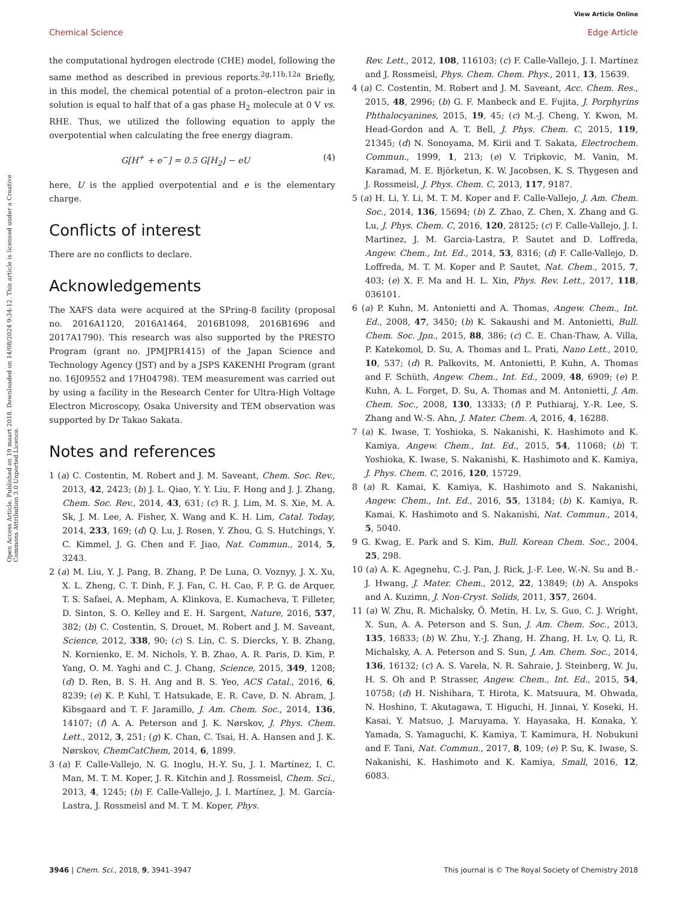View Article Online
Chemical Science Edge Article
Open Access Article. Published on 19 maart 2018. Downloaded on 14/08/2024 9:34:12. This article is licensed under a Creative Commons Attribution 3.0 Unported Licence.
the computational hydrogen electrode (CHE) model, following the same method as described in previous reports.<sup>2g,11b,12a</sup> Briefly, in this model, the chemical potential of a proton–electron pair in solution is equal to half that of a gas phase H<sub>2</sub> molecule at 0 V vs. RHE. Thus, we utilized the following equation to apply the overpotential when calculating the free energy diagram.
G[H<sup>+</sup> + e<sup>−</sup>] = 0.5 G[H<sub>2</sub>] − eU (4)
here, U is the applied overpotential and e is the elementary charge.
Conflicts of interest
There are no conflicts to declare.
Acknowledgements
The XAFS data were acquired at the SPring-8 facility (proposal no. 2016A1120, 2016A1464, 2016B1098, 2016B1696 and 2017A1790). This research was also supported by the PRESTO Program (grant no. JPMJPR1415) of the Japan Science and Technology Agency (JST) and by a JSPS KAKENHI Program (grant no. 16J09552 and 17H04798). TEM measurement was carried out by using a facility in the Research Center for Ultra-High Voltage Electron Microscopy, Osaka University and TEM observation was supported by Dr Takao Sakata.
Notes and references
1 (a) C. Costentin, M. Robert and J. M. Saveant, Chem. Soc. Rev., 2013, 42, 2423; (b) J. L. Qiao, Y. Y. Liu, F. Hong and J. J. Zhang, Chem. Soc. Rev., 2014, 43, 631; (c) R. J. Lim, M. S. Xie, M. A. Sk, J. M. Lee, A. Fisher, X. Wang and K. H. Lim, Catal. Today, 2014, 233, 169; (d) Q. Lu, J. Rosen, Y. Zhou, G. S. Hutchings, Y. C. Kimmel, J. G. Chen and F. Jiao, Nat. Commun., 2014, 5, 3243.
2 (a) M. Liu, Y. J. Pang, B. Zhang, P. De Luna, O. Voznyy, J. X. Xu, X. L. Zheng, C. T. Dinh, F. J. Fan, C. H. Cao, F. P. G. de Arquer, T. S. Safaei, A. Mepham, A. Klinkova, E. Kumacheva, T. Filleter, D. Sinton, S. O. Kelley and E. H. Sargent, Nature, 2016, 537, 382; (b) C. Costentin, S. Drouet, M. Robert and J. M. Saveant, Science, 2012, 338, 90; (c) S. Lin, C. S. Diercks, Y. B. Zhang, N. Kornienko, E. M. Nichols, Y. B. Zhao, A. R. Paris, D. Kim, P. Yang, O. M. Yaghi and C. J. Chang, Science, 2015, 349, 1208; (d) D. Ren, B. S. H. Ang and B. S. Yeo, ACS Catal., 2016, 6, 8239; (e) K. P. Kuhl, T. Hatsukade, E. R. Cave, D. N. Abram, J. Kibsgaard and T. F. Jaramillo, J. Am. Chem. Soc., 2014, 136, 14107; (f) A. A. Peterson and J. K. Nørskov, J. Phys. Chem. Lett., 2012, 3, 251; (g) K. Chan, C. Tsai, H. A. Hansen and J. K. Nørskov, ChemCatChem, 2014, 6, 1899.
3 (a) F. Calle-Vallejo, N. G. Inoglu, H.-Y. Su, J. I. Martínez, I. C. Man, M. T. M. Koper, J. R. Kitchin and J. Rossmeisl, Chem. Sci., 2013, 4, 1245; (b) F. Calle-Vallejo, J. I. Martínez, J. M. García-Lastra, J. Rossmeisl and M. T. M. Koper, Phys.
Rev. Lett., 2012, 108, 116103; (c) F. Calle-Vallejo, J. I. Martínez and J. Rossmeisl, Phys. Chem. Chem. Phys., 2011, 13, 15639.
4 (a) C. Costentin, M. Robert and J. M. Saveant, Acc. Chem. Res., 2015, 48, 2996; (b) G. F. Manbeck and E. Fujita, J. Porphyrins Phthalocyanines, 2015, 19, 45; (c) M.-J. Cheng, Y. Kwon, M. Head-Gordon and A. T. Bell, J. Phys. Chem. C, 2015, 119, 21345; (d) N. Sonoyama, M. Kirii and T. Sakata, Electrochem. Commun., 1999, 1, 213; (e) V. Tripkovic, M. Vanin, M. Karamad, M. E. Björketun, K. W. Jacobsen, K. S. Thygesen and J. Rossmeisl, J. Phys. Chem. C, 2013, 117, 9187.
5 (a) H. Li, Y. Li, M. T. M. Koper and F. Calle-Vallejo, J. Am. Chem. Soc., 2014, 136, 15694; (b) Z. Zhao, Z. Chen, X. Zhang and G. Lu, J. Phys. Chem. C, 2016, 120, 28125; (c) F. Calle-Vallejo, J. I. Martinez, J. M. Garcia-Lastra, P. Sautet and D. Loffreda, Angew. Chem., Int. Ed., 2014, 53, 8316; (d) F. Calle-Vallejo, D. Loffreda, M. T. M. Koper and P. Sautet, Nat. Chem., 2015, 7, 403; (e) X. F. Ma and H. L. Xin, Phys. Rev. Lett., 2017, 118, 036101.
6 (a) P. Kuhn, M. Antonietti and A. Thomas, Angew. Chem., Int. Ed., 2008, 47, 3450; (b) K. Sakaushi and M. Antonietti, Bull. Chem. Soc. Jpn., 2015, 88, 386; (c) C. E. Chan-Thaw, A. Villa, P. Katekomol, D. Su, A. Thomas and L. Prati, Nano Lett., 2010, 10, 537; (d) R. Palkovits, M. Antonietti, P. Kuhn, A. Thomas and F. Schüth, Angew. Chem., Int. Ed., 2009, 48, 6909; (e) P. Kuhn, A. L. Forget, D. Su, A. Thomas and M. Antonietti, J. Am. Chem. Soc., 2008, 130, 13333; (f) P. Puthiaraj, Y.-R. Lee, S. Zhang and W.-S. Ahn, J. Mater. Chem. A, 2016, 4, 16288.
7 (a) K. Iwase, T. Yoshioka, S. Nakanishi, K. Hashimoto and K. Kamiya, Angew. Chem., Int. Ed., 2015, 54, 11068; (b) T. Yoshioka, K. Iwase, S. Nakanishi, K. Hashimoto and K. Kamiya, J. Phys. Chem. C, 2016, 120, 15729.
8 (a) R. Kamai, K. Kamiya, K. Hashimoto and S. Nakanishi, Angew. Chem., Int. Ed., 2016, 55, 13184; (b) K. Kamiya, R. Kamai, K. Hashimoto and S. Nakanishi, Nat. Commun., 2014, 5, 5040.
9 G. Kwag, E. Park and S. Kim, Bull. Korean Chem. Soc., 2004, 25, 298.
10 (a) A. K. Agegnehu, C.-J. Pan, J. Rick, J.-F. Lee, W.-N. Su and B.-J. Hwang, J. Mater. Chem., 2012, 22, 13849; (b) A. Anspoks and A. Kuzimn, J. Non-Cryst. Solids, 2011, 357, 2604.
11 (a) W. Zhu, R. Michalsky, Ö. Metin, H. Lv, S. Guo, C. J. Wright, X. Sun, A. A. Peterson and S. Sun, J. Am. Chem. Soc., 2013, 135, 16833; (b) W. Zhu, Y.-J. Zhang, H. Zhang, H. Lv, Q. Li, R. Michalsky, A. A. Peterson and S. Sun, J. Am. Chem. Soc., 2014, 136, 16132; (c) A. S. Varela, N. R. Sahraie, J. Steinberg, W. Ju, H. S. Oh and P. Strasser, Angew. Chem., Int. Ed., 2015, 54, 10758; (d) H. Nishihara, T. Hirota, K. Matsuura, M. Ohwada, N. Hoshino, T. Akutagawa, T. Higuchi, H. Jinnai, Y. Koseki, H. Kasai, Y. Matsuo, J. Maruyama, Y. Hayasaka, H. Konaka, Y. Yamada, S. Yamaguchi, K. Kamiya, T. Kamimura, H. Nobukuni and F. Tani, Nat. Commun., 2017, 8, 109; (e) P. Su, K. Iwase, S. Nakanishi, K. Hashimoto and K. Kamiya, Small, 2016, 12, 6083.
3946 | Chem. Sci., 2018, 9, 3941–3947 This journal is © The Royal Society of Chemistry 2018